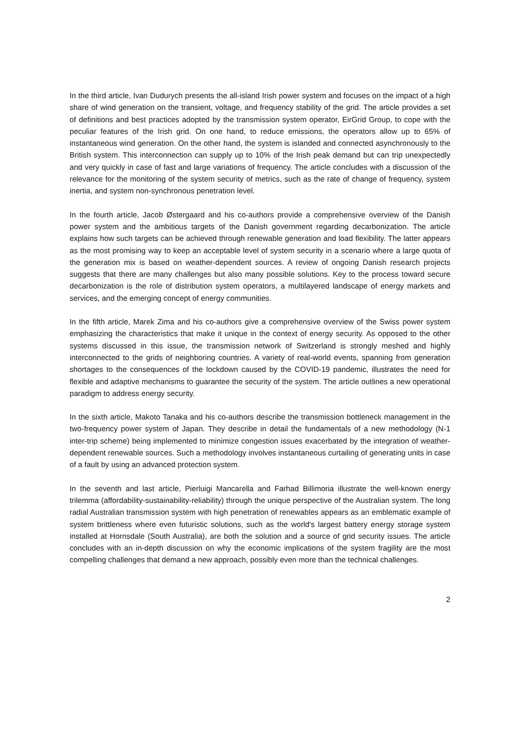In the third article, Ivan Dudurych presents the all-island Irish power system and focuses on the impact of a high share of wind generation on the transient, voltage, and frequency stability of the grid. The article provides a set of definitions and best practices adopted by the transmission system operator, EirGrid Group, to cope with the peculiar features of the Irish grid. On one hand, to reduce emissions, the operators allow up to 65% of instantaneous wind generation. On the other hand, the system is islanded and connected asynchronously to the British system. This interconnection can supply up to 10% of the Irish peak demand but can trip unexpectedly and very quickly in case of fast and large variations of frequency. The article concludes with a discussion of the relevance for the monitoring of the system security of metrics, such as the rate of change of frequency, system inertia, and system non-synchronous penetration level.
In the fourth article, Jacob Østergaard and his co-authors provide a comprehensive overview of the Danish power system and the ambitious targets of the Danish government regarding decarbonization. The article explains how such targets can be achieved through renewable generation and load flexibility. The latter appears as the most promising way to keep an acceptable level of system security in a scenario where a large quota of the generation mix is based on weather-dependent sources. A review of ongoing Danish research projects suggests that there are many challenges but also many possible solutions. Key to the process toward secure decarbonization is the role of distribution system operators, a multilayered landscape of energy markets and services, and the emerging concept of energy communities.
In the fifth article, Marek Zima and his co-authors give a comprehensive overview of the Swiss power system emphasizing the characteristics that make it unique in the context of energy security. As opposed to the other systems discussed in this issue, the transmission network of Switzerland is strongly meshed and highly interconnected to the grids of neighboring countries. A variety of real-world events, spanning from generation shortages to the consequences of the lockdown caused by the COVID-19 pandemic, illustrates the need for flexible and adaptive mechanisms to guarantee the security of the system. The article outlines a new operational paradigm to address energy security.
In the sixth article, Makoto Tanaka and his co-authors describe the transmission bottleneck management in the two-frequency power system of Japan. They describe in detail the fundamentals of a new methodology (N-1 inter-trip scheme) being implemented to minimize congestion issues exacerbated by the integration of weather-dependent renewable sources. Such a methodology involves instantaneous curtailing of generating units in case of a fault by using an advanced protection system.
In the seventh and last article, Pierluigi Mancarella and Farhad Billimoria illustrate the well-known energy trilemma (affordability-sustainability-reliability) through the unique perspective of the Australian system. The long radial Australian transmission system with high penetration of renewables appears as an emblematic example of system brittleness where even futuristic solutions, such as the world's largest battery energy storage system installed at Hornsdale (South Australia), are both the solution and a source of grid security issues. The article concludes with an in-depth discussion on why the economic implications of the system fragility are the most compelling challenges that demand a new approach, possibly even more than the technical challenges.
2